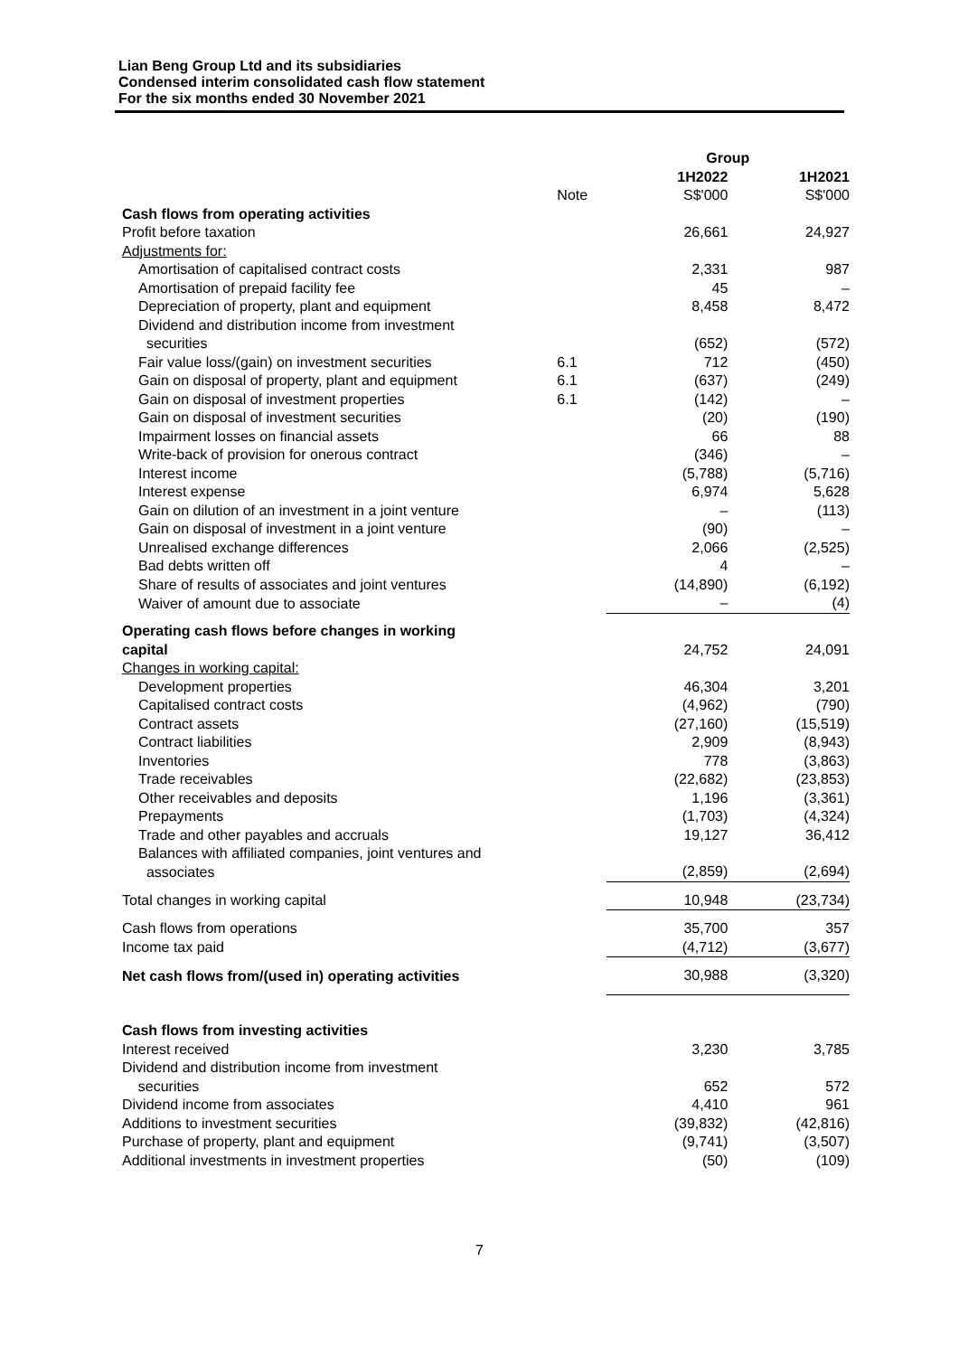Lian Beng Group Ltd and its subsidiaries
Condensed interim consolidated cash flow statement
For the six months ended 30 November 2021
| | | Group | |
| | Note | 1H2022 S$'000 | 1H2021 S$'000 |
| Cash flows from operating activities | | | |
| Profit before taxation | | 26,661 | 24,927 |
| Adjustments for: | | | |
| Amortisation of capitalised contract costs | | 2,331 | 987 |
| Amortisation of prepaid facility fee | | 45 | – |
| Depreciation of property, plant and equipment | | 8,458 | 8,472 |
| Dividend and distribution income from investment securities | | (652) | (572) |
| Fair value loss/(gain) on investment securities | 6.1 | 712 | (450) |
| Gain on disposal of property, plant and equipment | 6.1 | (637) | (249) |
| Gain on disposal of investment properties | 6.1 | (142) | – |
| Gain on disposal of investment securities | | (20) | (190) |
| Impairment losses on financial assets | | 66 | 88 |
| Write-back of provision for onerous contract | | (346) | – |
| Interest income | | (5,788) | (5,716) |
| Interest expense | | 6,974 | 5,628 |
| Gain on dilution of an investment in a joint venture | | – | (113) |
| Gain on disposal of investment in a joint venture | | (90) | – |
| Unrealised exchange differences | | 2,066 | (2,525) |
| Bad debts written off | | 4 | – |
| Share of results of associates and joint ventures | | (14,890) | (6,192) |
| Waiver of amount due to associate | | – | (4) |
| Operating cash flows before changes in working capital | | 24,752 | 24,091 |
| Changes in working capital: | | | |
| Development properties | | 46,304 | 3,201 |
| Capitalised contract costs | | (4,962) | (790) |
| Contract assets | | (27,160) | (15,519) |
| Contract liabilities | | 2,909 | (8,943) |
| Inventories | | 778 | (3,863) |
| Trade receivables | | (22,682) | (23,853) |
| Other receivables and deposits | | 1,196 | (3,361) |
| Prepayments | | (1,703) | (4,324) |
| Trade and other payables and accruals | | 19,127 | 36,412 |
| Balances with affiliated companies, joint ventures and associates | | (2,859) | (2,694) |
| Total changes in working capital | | 10,948 | (23,734) |
| Cash flows from operations | | 35,700 | 357 |
| Income tax paid | | (4,712) | (3,677) |
| Net cash flows from/(used in) operating activities | | 30,988 | (3,320) |
| Cash flows from investing activities | | | |
| Interest received | | 3,230 | 3,785 |
| Dividend and distribution income from investment securities | | 652 | 572 |
| Dividend income from associates | | 4,410 | 961 |
| Additions to investment securities | | (39,832) | (42,816) |
| Purchase of property, plant and equipment | | (9,741) | (3,507) |
| Additional investments in investment properties | | (50) | (109) |
7